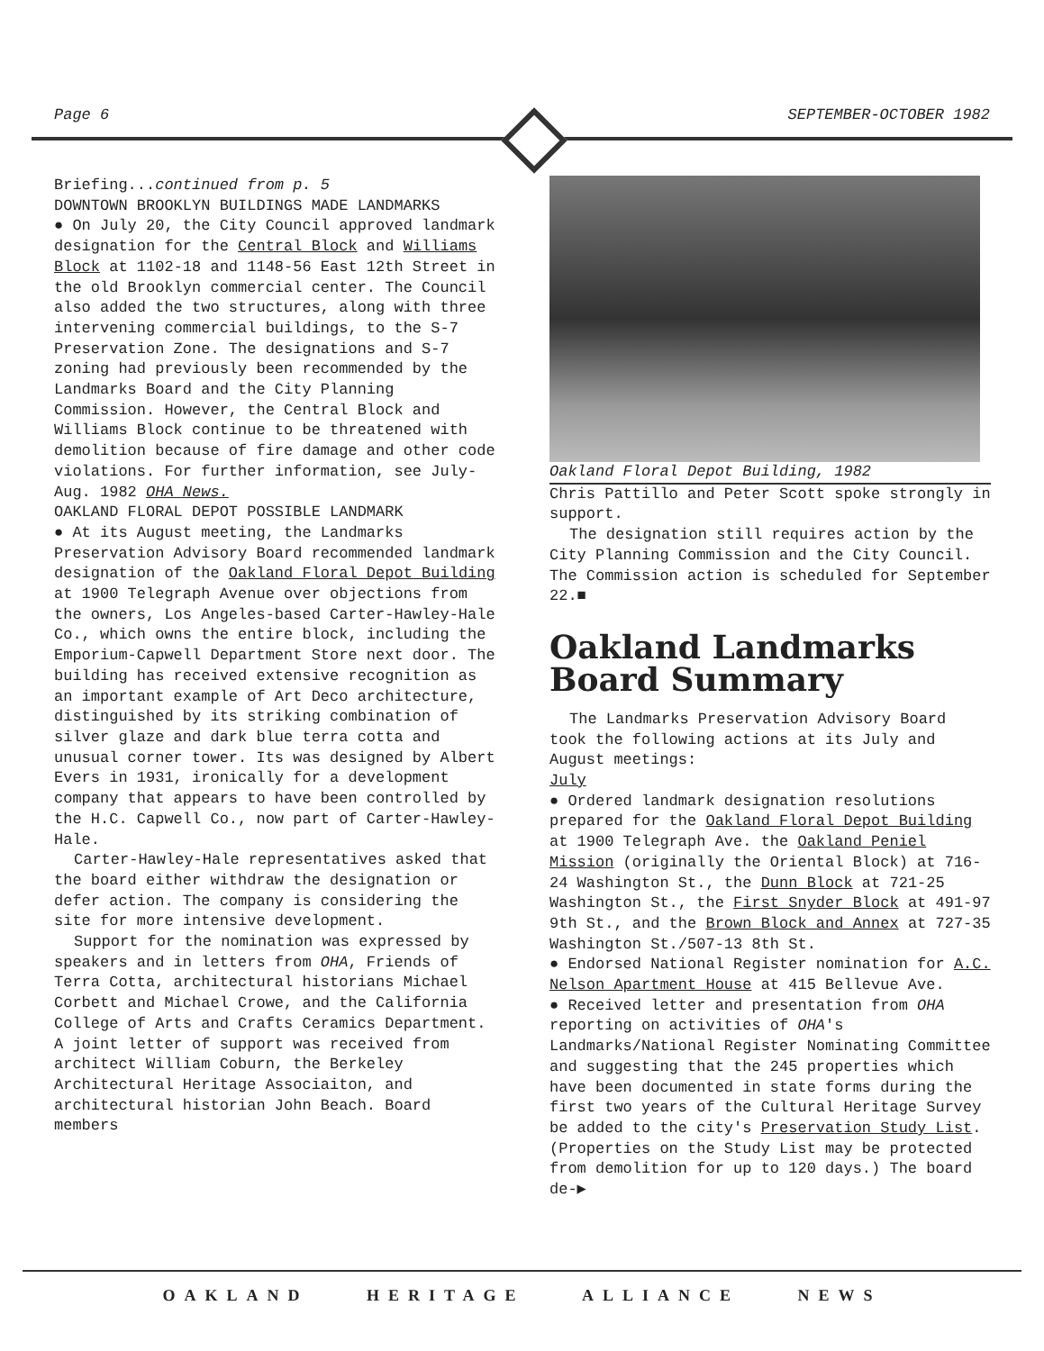Page 6 SEPTEMBER-OCTOBER 1982
Briefing...continued from p. 5
DOWNTOWN BROOKLYN BUILDINGS MADE LANDMARKS
● On July 20, the City Council approved landmark designation for the Central Block and Williams Block at 1102-18 and 1148-56 East 12th Street in the old Brooklyn commercial center. The Council also added the two structures, along with three intervening commercial buildings, to the S-7 Preservation Zone. The designations and S-7 zoning had previously been recommended by the Landmarks Board and the City Planning Commission. However, the Central Block and Williams Block continue to be threatened with demolition because of fire damage and other code violations. For further information, see July-Aug. 1982 OHA News.
OAKLAND FLORAL DEPOT POSSIBLE LANDMARK
● At its August meeting, the Landmarks Preservation Advisory Board recommended landmark designation of the Oakland Floral Depot Building at 1900 Telegraph Avenue over objections from the owners, Los Angeles-based Carter-Hawley-Hale Co., which owns the entire block, including the Emporium-Capwell Department Store next door. The building has received extensive recognition as an important example of Art Deco architecture, distinguished by its striking combination of silver glaze and dark blue terra cotta and unusual corner tower. Its was designed by Albert Evers in 1931, ironically for a development company that appears to have been controlled by the H.C. Capwell Co., now part of Carter-Hawley-Hale.
Carter-Hawley-Hale representatives asked that the board either withdraw the designation or defer action. The company is considering the site for more intensive development.
Support for the nomination was expressed by speakers and in letters from OHA, Friends of Terra Cotta, architectural historians Michael Corbett and Michael Crowe, and the California College of Arts and Crafts Ceramics Department. A joint letter of support was received from architect William Coburn, the Berkeley Architectural Heritage Associaiton, and architectural historian John Beach. Board members
Oakland Floral Depot Building, 1982
Chris Pattillo and Peter Scott spoke strongly in support.
The designation still requires action by the City Planning Commission and the City Council. The Commission action is scheduled for September 22.■
Oakland Landmarks Board Summary
The Landmarks Preservation Advisory Board took the following actions at its July and August meetings:
July
● Ordered landmark designation resolutions prepared for the Oakland Floral Depot Building at 1900 Telegraph Ave. the Oakland Peniel Mission (originally the Oriental Block) at 716-24 Washington St., the Dunn Block at 721-25 Washington St., the First Snyder Block at 491-97 9th St., and the Brown Block and Annex at 727-35 Washington St./507-13 8th St.
● Endorsed National Register nomination for A.C. Nelson Apartment House at 415 Bellevue Ave.
● Received letter and presentation from OHA reporting on activities of OHA's Landmarks/National Register Nominating Committee and suggesting that the 245 properties which have been documented in state forms during the first two years of the Cultural Heritage Survey be added to the city's Preservation Study List. (Properties on the Study List may be protected from demolition for up to 120 days.) The board de-▶
OAKLAND HERITAGE ALLIANCE NEWS